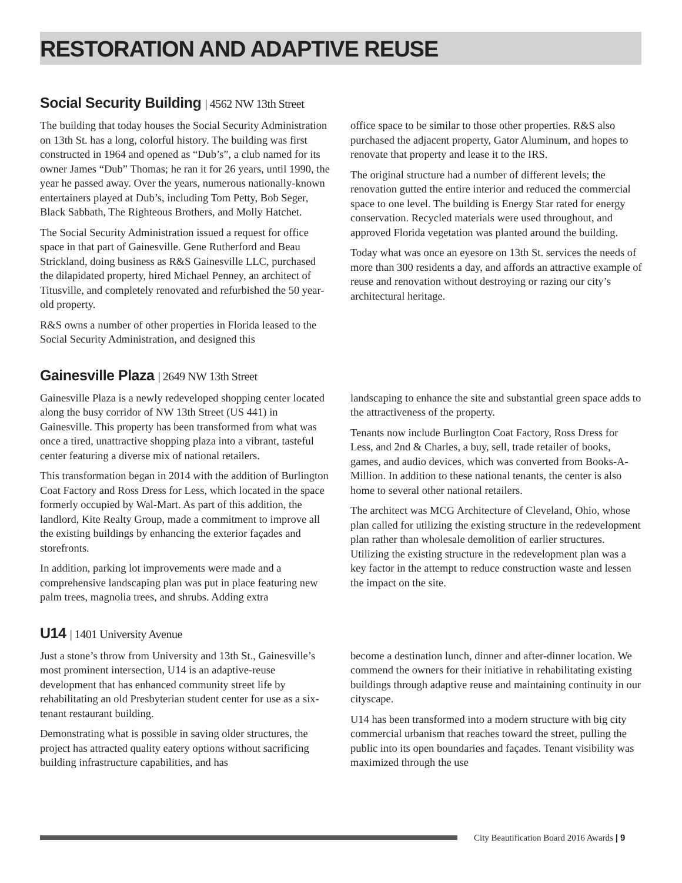RESTORATION AND ADAPTIVE REUSE
Social Security Building | 4562 NW 13th Street
The building that today houses the Social Security Administration on 13th St. has a long, colorful history. The building was first constructed in 1964 and opened as “Dub’s”, a club named for its owner James “Dub” Thomas; he ran it for 26 years, until 1990, the year he passed away. Over the years, numerous nationally-known entertainers played at Dub’s, including Tom Petty, Bob Seger, Black Sabbath, The Righteous Brothers, and Molly Hatchet.
The Social Security Administration issued a request for office space in that part of Gainesville. Gene Rutherford and Beau Strickland, doing business as R&S Gainesville LLC, purchased the dilapidated property, hired Michael Penney, an architect of Titusville, and completely renovated and refurbished the 50 year-old property.
R&S owns a number of other properties in Florida leased to the Social Security Administration, and designed this
office space to be similar to those other properties. R&S also purchased the adjacent property, Gator Aluminum, and hopes to renovate that property and lease it to the IRS.
The original structure had a number of different levels; the renovation gutted the entire interior and reduced the commercial space to one level. The building is Energy Star rated for energy conservation. Recycled materials were used throughout, and approved Florida vegetation was planted around the building.
Today what was once an eyesore on 13th St. services the needs of more than 300 residents a day, and affords an attractive example of reuse and renovation without destroying or razing our city’s architectural heritage.
Gainesville Plaza | 2649 NW 13th Street
Gainesville Plaza is a newly redeveloped shopping center located along the busy corridor of NW 13th Street (US 441) in Gainesville. This property has been transformed from what was once a tired, unattractive shopping plaza into a vibrant, tasteful center featuring a diverse mix of national retailers.
This transformation began in 2014 with the addition of Burlington Coat Factory and Ross Dress for Less, which located in the space formerly occupied by Wal-Mart. As part of this addition, the landlord, Kite Realty Group, made a commitment to improve all the existing buildings by enhancing the exterior façades and storefronts.
In addition, parking lot improvements were made and a comprehensive landscaping plan was put in place featuring new palm trees, magnolia trees, and shrubs. Adding extra
landscaping to enhance the site and substantial green space adds to the attractiveness of the property.
Tenants now include Burlington Coat Factory, Ross Dress for Less, and 2nd & Charles, a buy, sell, trade retailer of books, games, and audio devices, which was converted from Books-A-Million. In addition to these national tenants, the center is also home to several other national retailers.
The architect was MCG Architecture of Cleveland, Ohio, whose plan called for utilizing the existing structure in the redevelopment plan rather than wholesale demolition of earlier structures. Utilizing the existing structure in the redevelopment plan was a key factor in the attempt to reduce construction waste and lessen the impact on the site.
U14 | 1401 University Avenue
Just a stone’s throw from University and 13th St., Gainesville’s most prominent intersection, U14 is an adaptive-reuse development that has enhanced community street life by rehabilitating an old Presbyterian student center for use as a six-tenant restaurant building.
Demonstrating what is possible in saving older structures, the project has attracted quality eatery options without sacrificing building infrastructure capabilities, and has
become a destination lunch, dinner and after-dinner location. We commend the owners for their initiative in rehabilitating existing buildings through adaptive reuse and maintaining continuity in our cityscape.
U14 has been transformed into a modern structure with big city commercial urbanism that reaches toward the street, pulling the public into its open boundaries and façades. Tenant visibility was maximized through the use
City Beautification Board 2016 Awards | 9